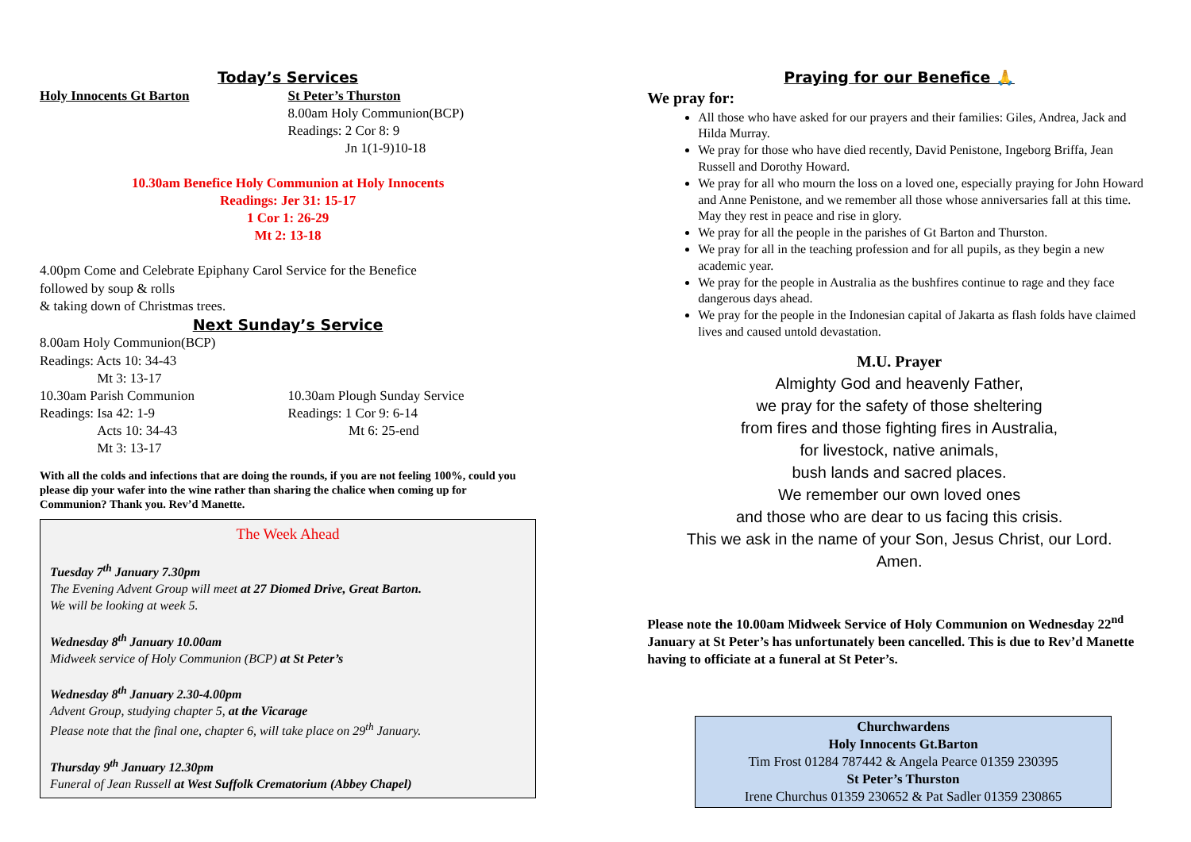Today’s Services
Holy Innocents Gt Barton St Peter’s Thurston
8.00am Holy Communion(BCP)
Readings: 2 Cor 8: 9
Jn 1(1-9)10-18
10.30am Benefice Holy Communion at Holy Innocents
Readings: Jer 31: 15-17
1 Cor 1: 26-29
Mt 2: 13-18
4.00pm Come and Celebrate Epiphany Carol Service for the Benefice
followed by soup & rolls
& taking down of Christmas trees.
Next Sunday’s Service
8.00am Holy Communion(BCP)
Readings: Acts 10: 34-43
Mt 3: 13-17
10.30am Parish Communion
Readings: Isa 42: 1-9
Acts 10: 34-43
Mt 3: 13-17
10.30am Plough Sunday Service
Readings: 1 Cor 9: 6-14
Mt 6: 25-end
With all the colds and infections that are doing the rounds, if you are not feeling 100%, could you please dip your wafer into the wine rather than sharing the chalice when coming up for Communion? Thank you. Rev’d Manette.
The Week Ahead
Tuesday 7<sup>th</sup> January 7.30pm
The Evening Advent Group will meet at 27 Diomed Drive, Great Barton.
We will be looking at week 5.
Wednesday 8<sup>th</sup> January 10.00am
Midweek service of Holy Communion (BCP) at St Peter’s
Wednesday 8<sup>th</sup> January 2.30-4.00pm
Advent Group, studying chapter 5, at the Vicarage
Please note that the final one, chapter 6, will take place on 29<sup>th</sup> January.
Thursday 9<sup>th</sup> January 12.30pm
Funeral of Jean Russell at West Suffolk Crematorium (Abbey Chapel)
Praying for our Benefice 🙏
We pray for:
All those who have asked for our prayers and their families: Giles, Andrea, Jack and Hilda Murray.
We pray for those who have died recently, David Penistone, Ingeborg Briffa, Jean Russell and Dorothy Howard.
We pray for all who mourn the loss on a loved one, especially praying for John Howard and Anne Penistone, and we remember all those whose anniversaries fall at this time. May they rest in peace and rise in glory.
We pray for all the people in the parishes of Gt Barton and Thurston.
We pray for all in the teaching profession and for all pupils, as they begin a new academic year.
We pray for the people in Australia as the bushfires continue to rage and they face dangerous days ahead.
We pray for the people in the Indonesian capital of Jakarta as flash folds have claimed lives and caused untold devastation.
M.U. Prayer
Almighty God and heavenly Father,
we pray for the safety of those sheltering
from fires and those fighting fires in Australia,
for livestock, native animals,
bush lands and sacred places.
We remember our own loved ones
and those who are dear to us facing this crisis.
This we ask in the name of your Son, Jesus Christ, our Lord.
Amen.
Please note the 10.00am Midweek Service of Holy Communion on Wednesday 22<sup>nd</sup> January at St Peter’s has unfortunately been cancelled. This is due to Rev’d Manette having to officiate at a funeral at St Peter’s.
Churchwardens
Holy Innocents Gt.Barton
Tim Frost 01284 787442 & Angela Pearce 01359 230395
St Peter’s Thurston
Irene Churchus 01359 230652 & Pat Sadler 01359 230865